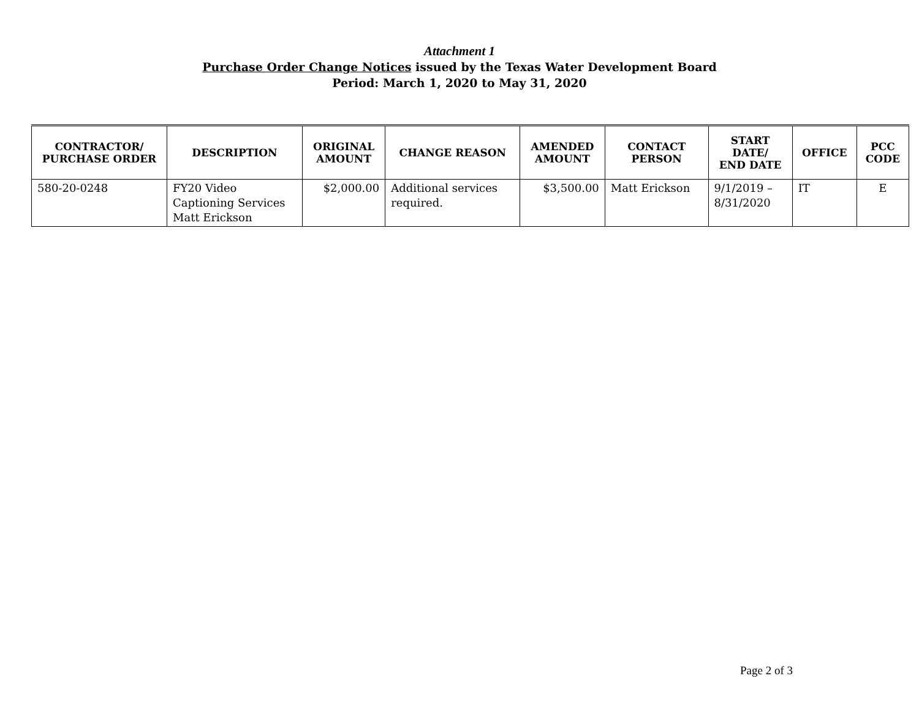Attachment 1
Purchase Order Change Notices issued by the Texas Water Development Board
Period: March 1, 2020 to May 31, 2020
| CONTRACTOR/ PURCHASE ORDER | DESCRIPTION | ORIGINAL AMOUNT | CHANGE REASON | AMENDED AMOUNT | CONTACT PERSON | START DATE/ END DATE | OFFICE | PCC CODE |
| --- | --- | --- | --- | --- | --- | --- | --- | --- |
| 580-20-0248 | FY20 Video Captioning Services Matt Erickson | $2,000.00 | Additional services required. | $3,500.00 | Matt Erickson | 9/1/2019 – 8/31/2020 | IT | E |
Page 2 of 3